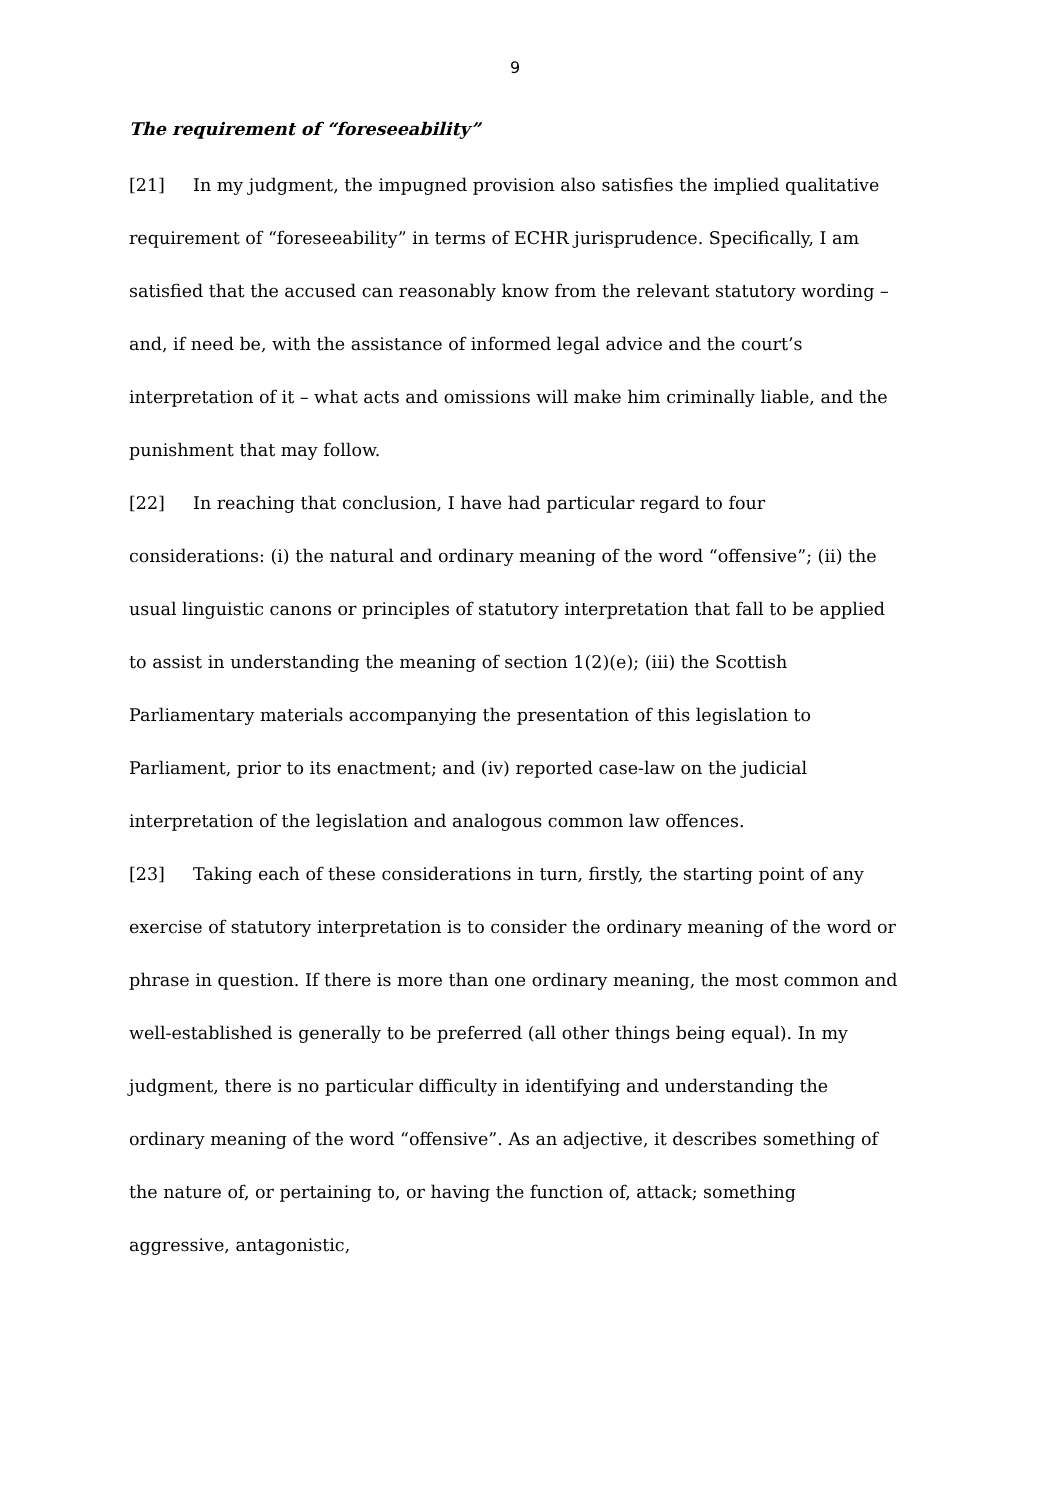9
The requirement of “foreseeability”
[21] In my judgment, the impugned provision also satisfies the implied qualitative requirement of “foreseeability” in terms of ECHR jurisprudence. Specifically, I am satisfied that the accused can reasonably know from the relevant statutory wording – and, if need be, with the assistance of informed legal advice and the court’s interpretation of it – what acts and omissions will make him criminally liable, and the punishment that may follow.
[22] In reaching that conclusion, I have had particular regard to four considerations: (i) the natural and ordinary meaning of the word “offensive”; (ii) the usual linguistic canons or principles of statutory interpretation that fall to be applied to assist in understanding the meaning of section 1(2)(e); (iii) the Scottish Parliamentary materials accompanying the presentation of this legislation to Parliament, prior to its enactment; and (iv) reported case-law on the judicial interpretation of the legislation and analogous common law offences.
[23] Taking each of these considerations in turn, firstly, the starting point of any exercise of statutory interpretation is to consider the ordinary meaning of the word or phrase in question. If there is more than one ordinary meaning, the most common and well-established is generally to be preferred (all other things being equal). In my judgment, there is no particular difficulty in identifying and understanding the ordinary meaning of the word “offensive”. As an adjective, it describes something of the nature of, or pertaining to, or having the function of, attack; something aggressive, antagonistic,